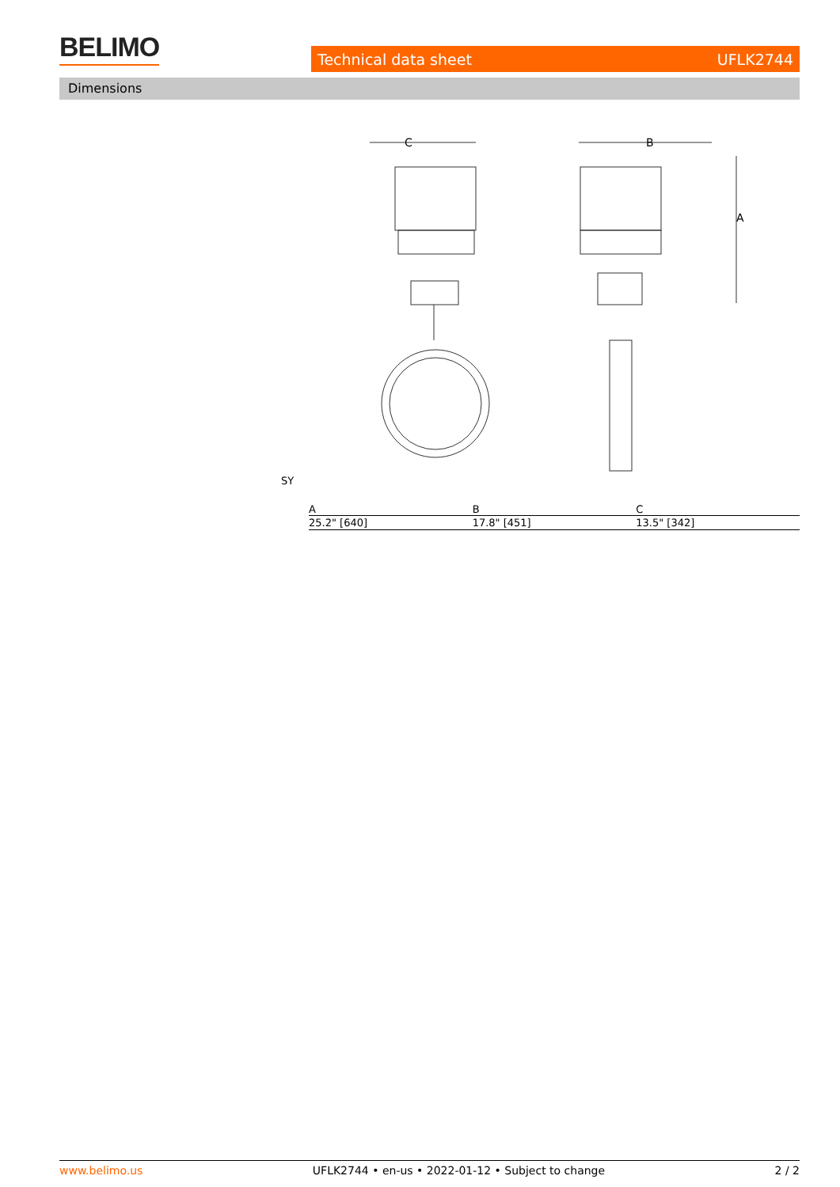BELIMO Technical data sheet UFLK2744
Dimensions
C
B
A
SY
| A | B | C |
| --- | --- | --- |
| 25.2" [640] | 17.8" [451] | 13.5" [342] |
www.belimo.us UFLK2744 • en-us • 2022-01-12 • Subject to change 2 / 2